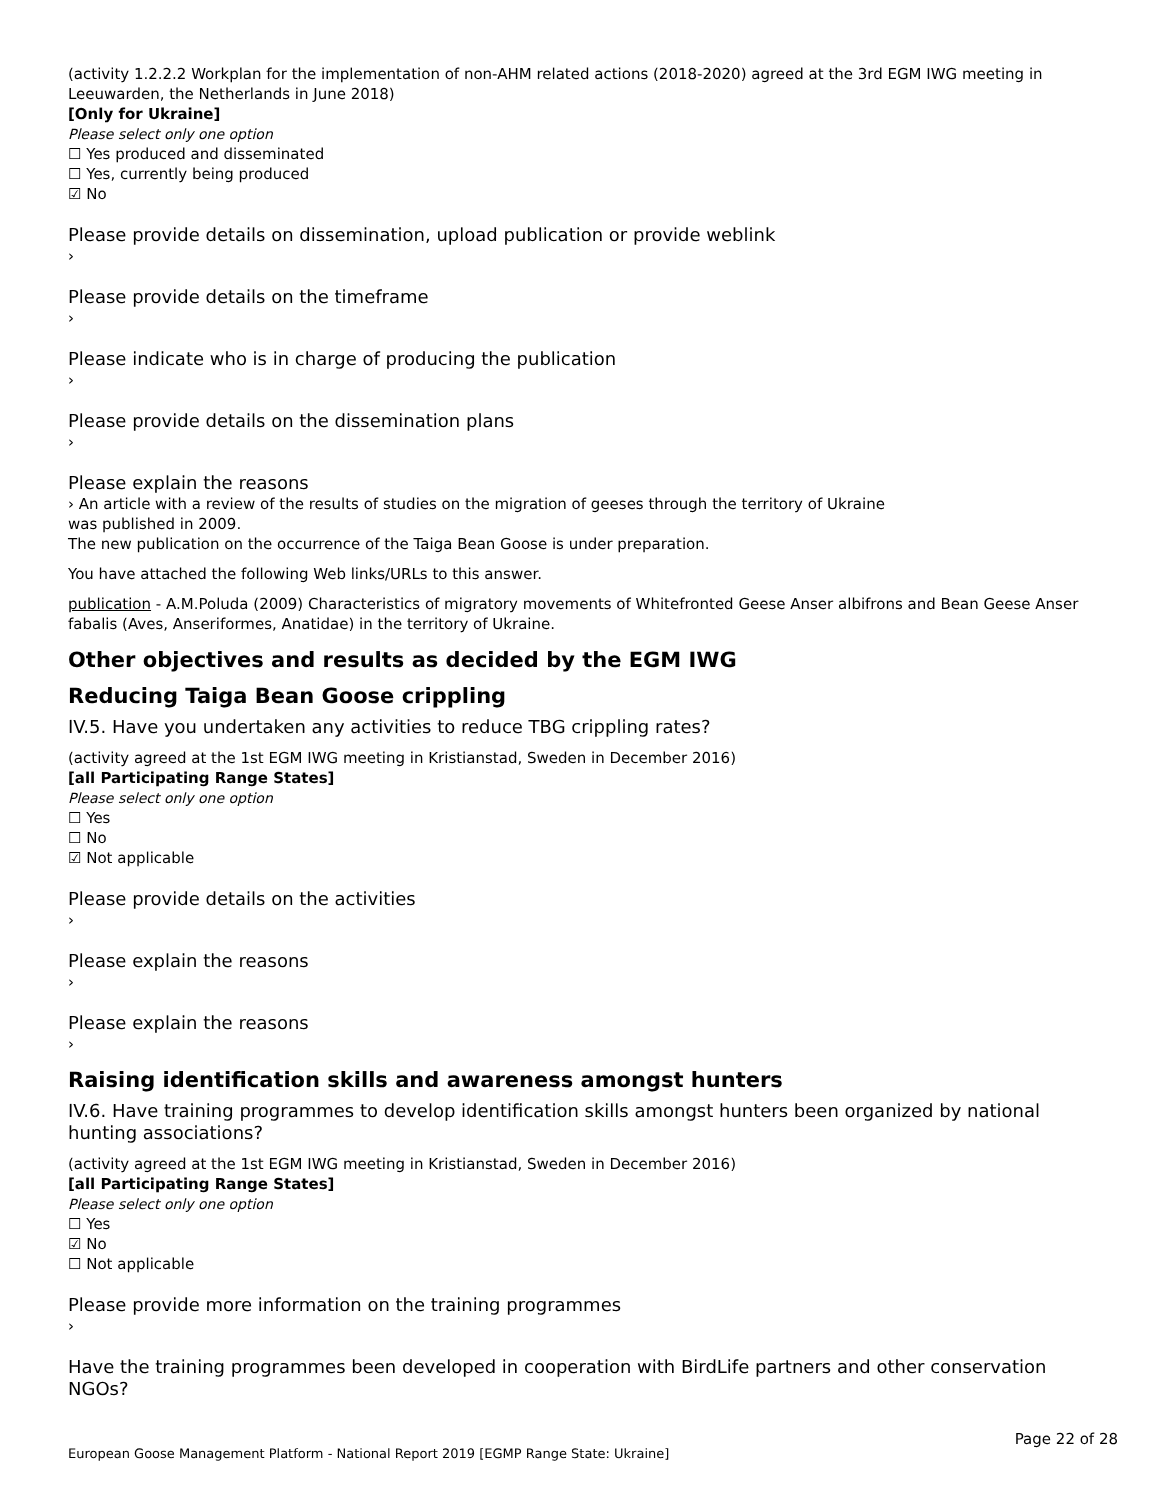(activity 1.2.2.2 Workplan for the implementation of non-AHM related actions (2018-2020) agreed at the 3rd EGM IWG meeting in Leeuwarden, the Netherlands in June 2018)
[Only for Ukraine]
Please select only one option
☐ Yes produced and disseminated
☐ Yes, currently being produced
☑ No
Please provide details on dissemination, upload publication or provide weblink
›
Please provide details on the timeframe
›
Please indicate who is in charge of producing the publication
›
Please provide details on the dissemination plans
›
Please explain the reasons
› An article with a review of the results of studies on the migration of geeses through the territory of Ukraine
was published in 2009.
The new publication on the occurrence of the Taiga Bean Goose is under preparation.
You have attached the following Web links/URLs to this answer.
publication - A.M.Poluda (2009) Characteristics of migratory movements of Whitefronted Geese Anser albifrons and Bean Geese Anser fabalis (Aves, Anseriformes, Anatidae) in the territory of Ukraine.
Other objectives and results as decided by the EGM IWG
Reducing Taiga Bean Goose crippling
IV.5. Have you undertaken any activities to reduce TBG crippling rates?
(activity agreed at the 1st EGM IWG meeting in Kristianstad, Sweden in December 2016)
[all Participating Range States]
Please select only one option
☐ Yes
☐ No
☑ Not applicable
Please provide details on the activities
›
Please explain the reasons
›
Please explain the reasons
›
Raising identification skills and awareness amongst hunters
IV.6. Have training programmes to develop identification skills amongst hunters been organized by national hunting associations?
(activity agreed at the 1st EGM IWG meeting in Kristianstad, Sweden in December 2016)
[all Participating Range States]
Please select only one option
☐ Yes
☑ No
☐ Not applicable
Please provide more information on the training programmes
›
Have the training programmes been developed in cooperation with BirdLife partners and other conservation NGOs?
Page 22 of 28
European Goose Management Platform - National Report 2019 [EGMP Range State: Ukraine]